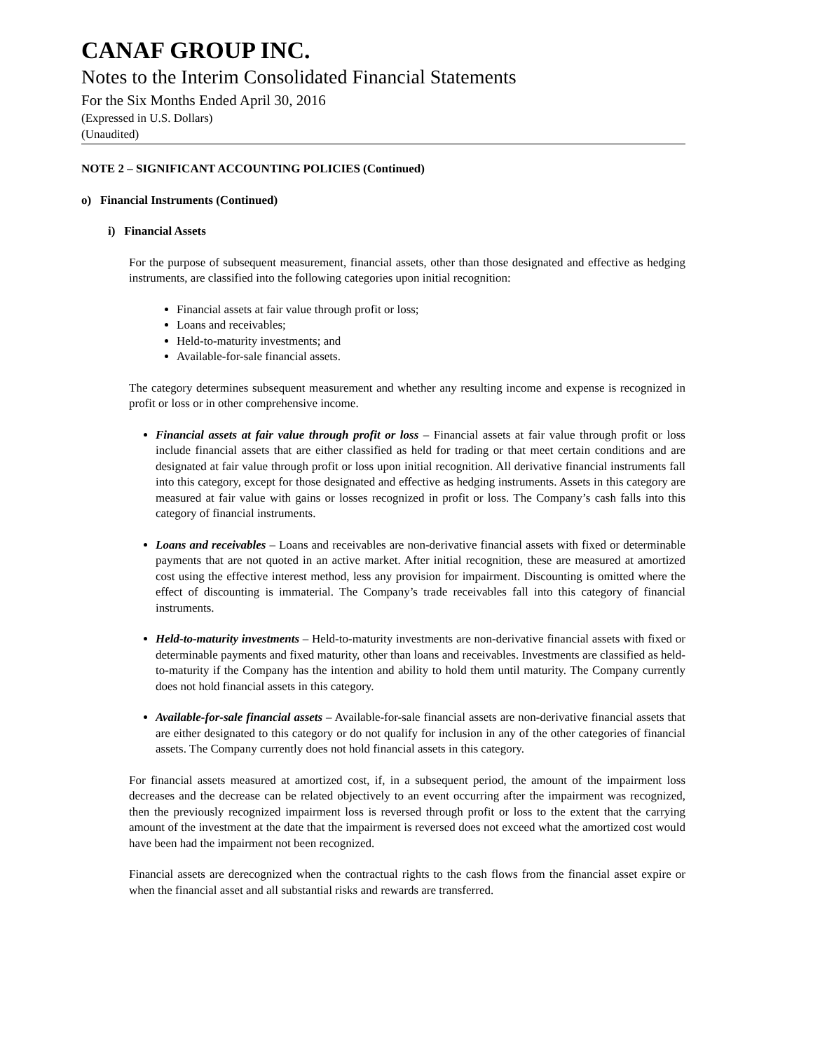CANAF GROUP INC.
Notes to the Interim Consolidated Financial Statements
For the Six Months Ended April 30, 2016
(Expressed in U.S. Dollars)
(Unaudited)
NOTE 2 – SIGNIFICANT ACCOUNTING POLICIES (Continued)
o) Financial Instruments (Continued)
i) Financial Assets
For the purpose of subsequent measurement, financial assets, other than those designated and effective as hedging instruments, are classified into the following categories upon initial recognition:
Financial assets at fair value through profit or loss;
Loans and receivables;
Held-to-maturity investments; and
Available-for-sale financial assets.
The category determines subsequent measurement and whether any resulting income and expense is recognized in profit or loss or in other comprehensive income.
Financial assets at fair value through profit or loss – Financial assets at fair value through profit or loss include financial assets that are either classified as held for trading or that meet certain conditions and are designated at fair value through profit or loss upon initial recognition. All derivative financial instruments fall into this category, except for those designated and effective as hedging instruments. Assets in this category are measured at fair value with gains or losses recognized in profit or loss. The Company’s cash falls into this category of financial instruments.
Loans and receivables – Loans and receivables are non-derivative financial assets with fixed or determinable payments that are not quoted in an active market. After initial recognition, these are measured at amortized cost using the effective interest method, less any provision for impairment. Discounting is omitted where the effect of discounting is immaterial. The Company’s trade receivables fall into this category of financial instruments.
Held-to-maturity investments – Held-to-maturity investments are non-derivative financial assets with fixed or determinable payments and fixed maturity, other than loans and receivables. Investments are classified as held-to-maturity if the Company has the intention and ability to hold them until maturity. The Company currently does not hold financial assets in this category.
Available-for-sale financial assets – Available-for-sale financial assets are non-derivative financial assets that are either designated to this category or do not qualify for inclusion in any of the other categories of financial assets. The Company currently does not hold financial assets in this category.
For financial assets measured at amortized cost, if, in a subsequent period, the amount of the impairment loss decreases and the decrease can be related objectively to an event occurring after the impairment was recognized, then the previously recognized impairment loss is reversed through profit or loss to the extent that the carrying amount of the investment at the date that the impairment is reversed does not exceed what the amortized cost would have been had the impairment not been recognized.
Financial assets are derecognized when the contractual rights to the cash flows from the financial asset expire or when the financial asset and all substantial risks and rewards are transferred.